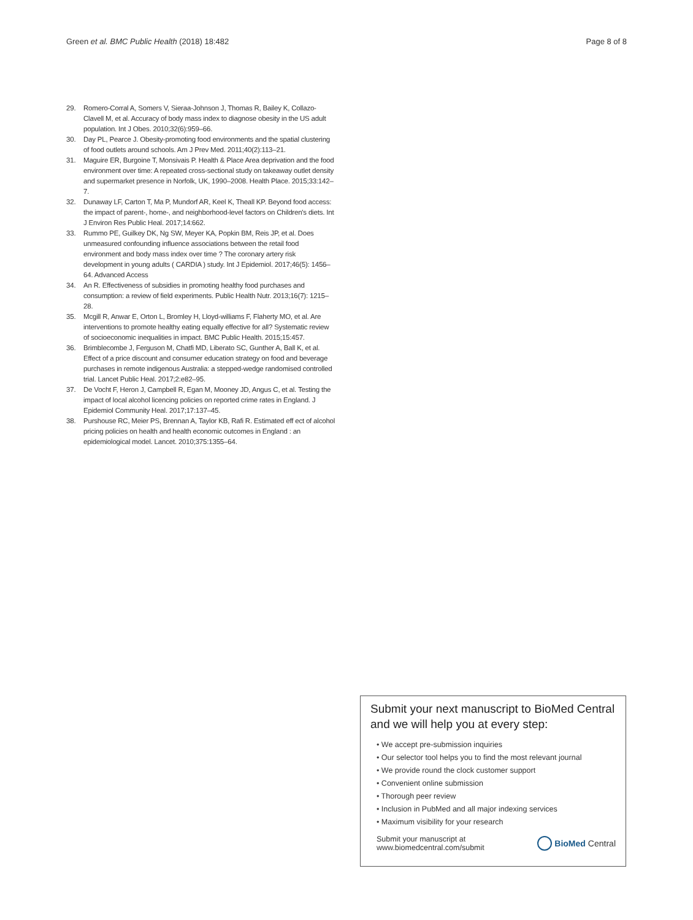Green et al. BMC Public Health (2018) 18:482 Page 8 of 8
29. Romero-Corral A, Somers V, Sieraa-Johnson J, Thomas R, Bailey K, Collazo-Clavell M, et al. Accuracy of body mass index to diagnose obesity in the US adult population. Int J Obes. 2010;32(6):959–66.
30. Day PL, Pearce J. Obesity-promoting food environments and the spatial clustering of food outlets around schools. Am J Prev Med. 2011;40(2):113–21.
31. Maguire ER, Burgoine T, Monsivais P. Health & Place Area deprivation and the food environment over time: A repeated cross-sectional study on takeaway outlet density and supermarket presence in Norfolk, UK, 1990–2008. Health Place. 2015;33:142–7.
32. Dunaway LF, Carton T, Ma P, Mundorf AR, Keel K, Theall KP. Beyond food access: the impact of parent-, home-, and neighborhood-level factors on Children's diets. Int J Environ Res Public Heal. 2017;14:662.
33. Rummo PE, Guilkey DK, Ng SW, Meyer KA, Popkin BM, Reis JP, et al. Does unmeasured confounding influence associations between the retail food environment and body mass index over time ? The coronary artery risk development in young adults ( CARDIA ) study. Int J Epidemiol. 2017;46(5): 1456–64. Advanced Access
34. An R. Effectiveness of subsidies in promoting healthy food purchases and consumption: a review of field experiments. Public Health Nutr. 2013;16(7): 1215–28.
35. Mcgill R, Anwar E, Orton L, Bromley H, Lloyd-williams F, Flaherty MO, et al. Are interventions to promote healthy eating equally effective for all? Systematic review of socioeconomic inequalities in impact. BMC Public Health. 2015;15:457.
36. Brimblecombe J, Ferguson M, Chatfi MD, Liberato SC, Gunther A, Ball K, et al. Effect of a price discount and consumer education strategy on food and beverage purchases in remote indigenous Australia: a stepped-wedge randomised controlled trial. Lancet Public Heal. 2017;2:e82–95.
37. De Vocht F, Heron J, Campbell R, Egan M, Mooney JD, Angus C, et al. Testing the impact of local alcohol licencing policies on reported crime rates in England. J Epidemiol Community Heal. 2017;17:137–45.
38. Purshouse RC, Meier PS, Brennan A, Taylor KB, Rafi R. Estimated eff ect of alcohol pricing policies on health and health economic outcomes in England : an epidemiological model. Lancet. 2010;375:1355–64.
Submit your next manuscript to BioMed Central and we will help you at every step:
• We accept pre-submission inquiries
• Our selector tool helps you to find the most relevant journal
• We provide round the clock customer support
• Convenient online submission
• Thorough peer review
• Inclusion in PubMed and all major indexing services
• Maximum visibility for your research
Submit your manuscript at
www.biomedcentral.com/submit BioMed Central